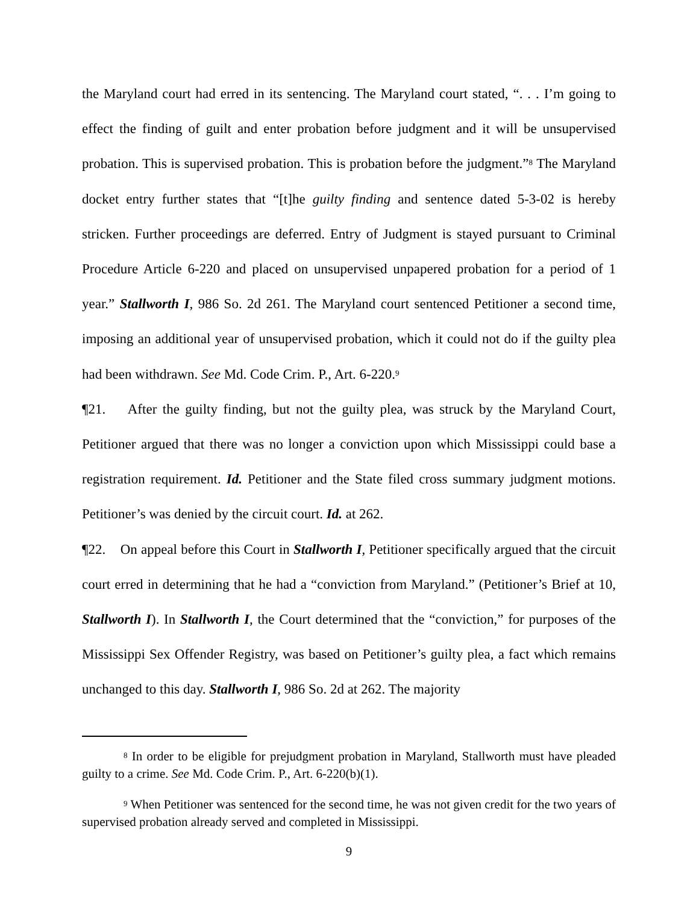the Maryland court had erred in its sentencing. The Maryland court stated, “. . . I’m going to effect the finding of guilt and enter probation before judgment and it will be unsupervised probation. This is supervised probation. This is probation before the judgment.”<sup>8</sup> The Maryland docket entry further states that “[t]he guilty finding and sentence dated 5-3-02 is hereby stricken. Further proceedings are deferred. Entry of Judgment is stayed pursuant to Criminal Procedure Article 6-220 and placed on unsupervised unpapered probation for a period of 1 year.” Stallworth I, 986 So. 2d 261. The Maryland court sentenced Petitioner a second time, imposing an additional year of unsupervised probation, which it could not do if the guilty plea had been withdrawn. See Md. Code Crim. P., Art. 6-220.<sup>9</sup>
¶21. After the guilty finding, but not the guilty plea, was struck by the Maryland Court, Petitioner argued that there was no longer a conviction upon which Mississippi could base a registration requirement. Id. Petitioner and the State filed cross summary judgment motions. Petitioner’s was denied by the circuit court. Id. at 262.
¶22. On appeal before this Court in Stallworth I, Petitioner specifically argued that the circuit court erred in determining that he had a “conviction from Maryland.” (Petitioner’s Brief at 10, Stallworth I). In Stallworth I, the Court determined that the “conviction,” for purposes of the Mississippi Sex Offender Registry, was based on Petitioner’s guilty plea, a fact which remains unchanged to this day. Stallworth I, 986 So. 2d at 262. The majority
<sup>8</sup> In order to be eligible for prejudgment probation in Maryland, Stallworth must have pleaded guilty to a crime. See Md. Code Crim. P., Art. 6-220(b)(1).
<sup>9</sup> When Petitioner was sentenced for the second time, he was not given credit for the two years of supervised probation already served and completed in Mississippi.
9